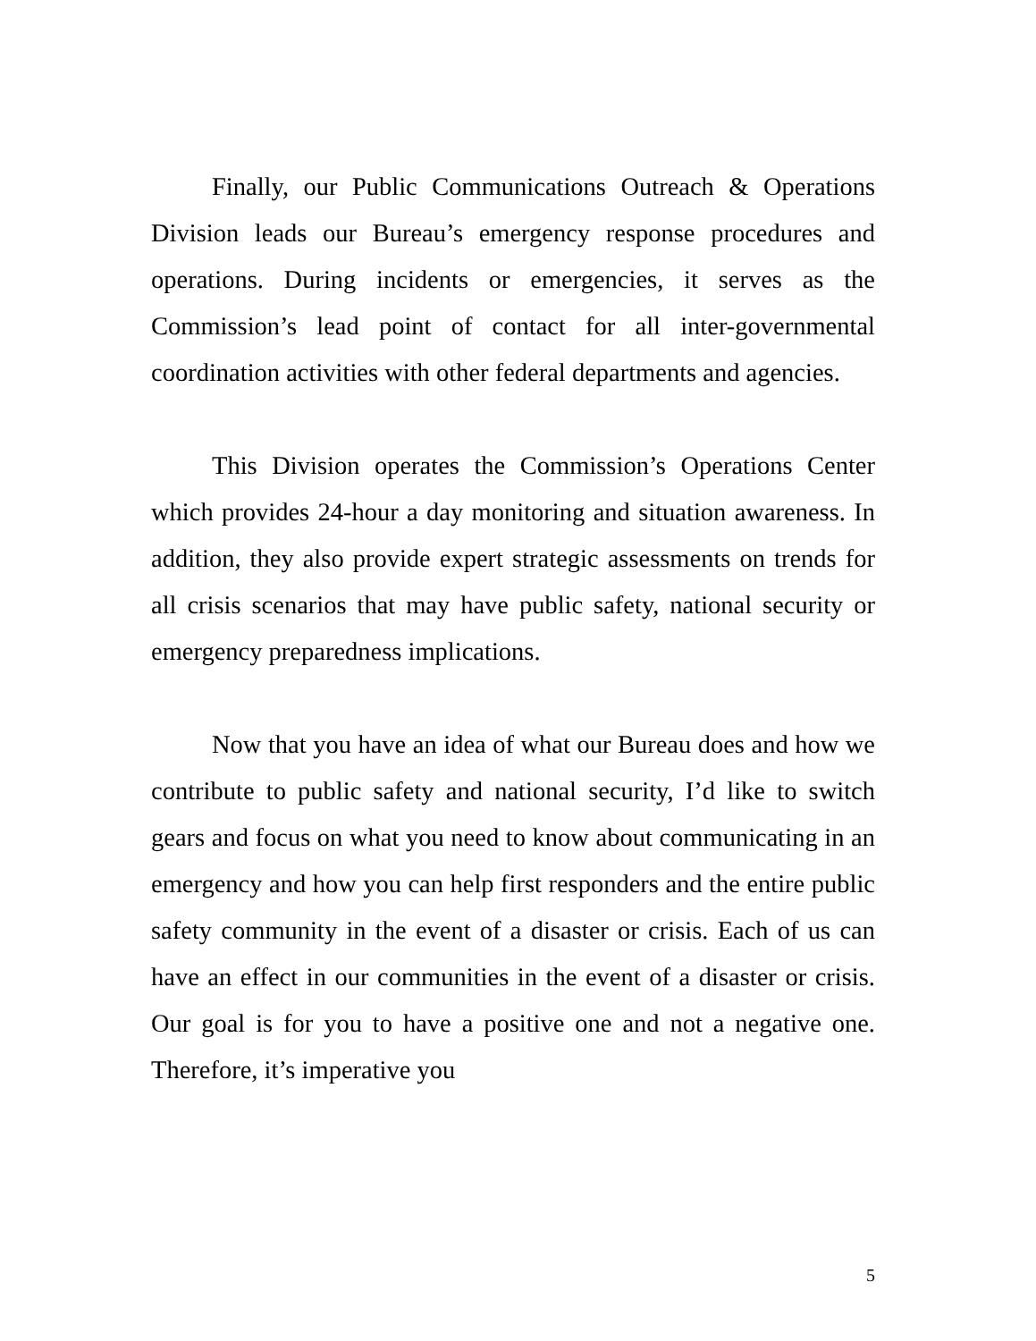Finally, our Public Communications Outreach & Operations Division leads our Bureau’s emergency response procedures and operations. During incidents or emergencies, it serves as the Commission’s lead point of contact for all inter-governmental coordination activities with other federal departments and agencies.
This Division operates the Commission’s Operations Center which provides 24-hour a day monitoring and situation awareness. In addition, they also provide expert strategic assessments on trends for all crisis scenarios that may have public safety, national security or emergency preparedness implications.
Now that you have an idea of what our Bureau does and how we contribute to public safety and national security, I’d like to switch gears and focus on what you need to know about communicating in an emergency and how you can help first responders and the entire public safety community in the event of a disaster or crisis. Each of us can have an effect in our communities in the event of a disaster or crisis. Our goal is for you to have a positive one and not a negative one. Therefore, it’s imperative you
5